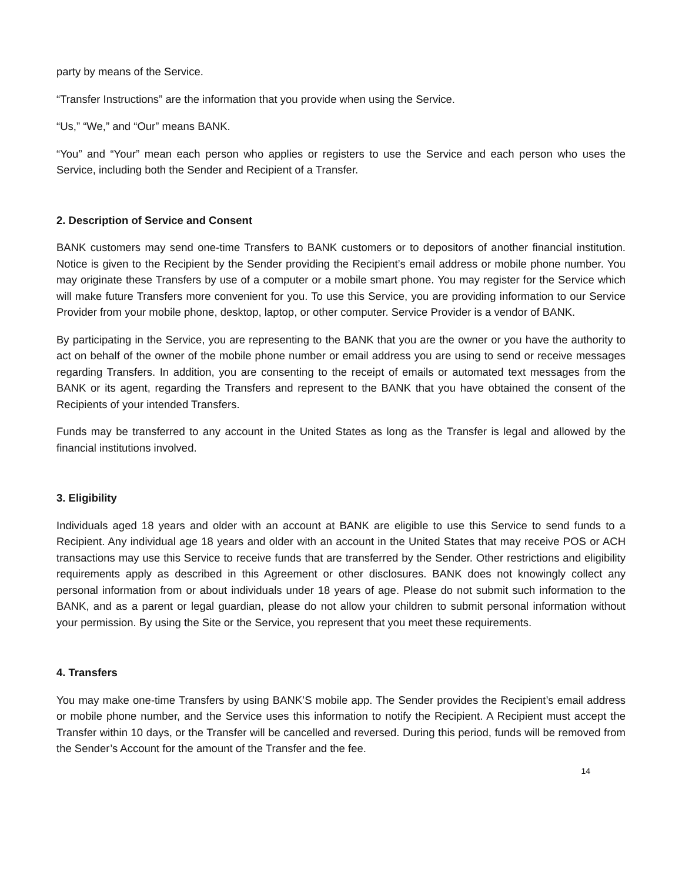party by means of the Service.
“Transfer Instructions” are the information that you provide when using the Service.
“Us,” “We,” and “Our” means BANK.
“You” and “Your” mean each person who applies or registers to use the Service and each person who uses the Service, including both the Sender and Recipient of a Transfer.
2. Description of Service and Consent
BANK customers may send one-time Transfers to BANK customers or to depositors of another financial institution. Notice is given to the Recipient by the Sender providing the Recipient’s email address or mobile phone number. You may originate these Transfers by use of a computer or a mobile smart phone. You may register for the Service which will make future Transfers more convenient for you. To use this Service, you are providing information to our Service Provider from your mobile phone, desktop, laptop, or other computer. Service Provider is a vendor of BANK.
By participating in the Service, you are representing to the BANK that you are the owner or you have the authority to act on behalf of the owner of the mobile phone number or email address you are using to send or receive messages regarding Transfers. In addition, you are consenting to the receipt of emails or automated text messages from the BANK or its agent, regarding the Transfers and represent to the BANK that you have obtained the consent of the Recipients of your intended Transfers.
Funds may be transferred to any account in the United States as long as the Transfer is legal and allowed by the financial institutions involved.
3. Eligibility
Individuals aged 18 years and older with an account at BANK are eligible to use this Service to send funds to a Recipient. Any individual age 18 years and older with an account in the United States that may receive POS or ACH transactions may use this Service to receive funds that are transferred by the Sender. Other restrictions and eligibility requirements apply as described in this Agreement or other disclosures. BANK does not knowingly collect any personal information from or about individuals under 18 years of age. Please do not submit such information to the BANK, and as a parent or legal guardian, please do not allow your children to submit personal information without your permission. By using the Site or the Service, you represent that you meet these requirements.
4. Transfers
You may make one-time Transfers by using BANK’S mobile app. The Sender provides the Recipient’s email address or mobile phone number, and the Service uses this information to notify the Recipient. A Recipient must accept the Transfer within 10 days, or the Transfer will be cancelled and reversed. During this period, funds will be removed from the Sender’s Account for the amount of the Transfer and the fee.
14